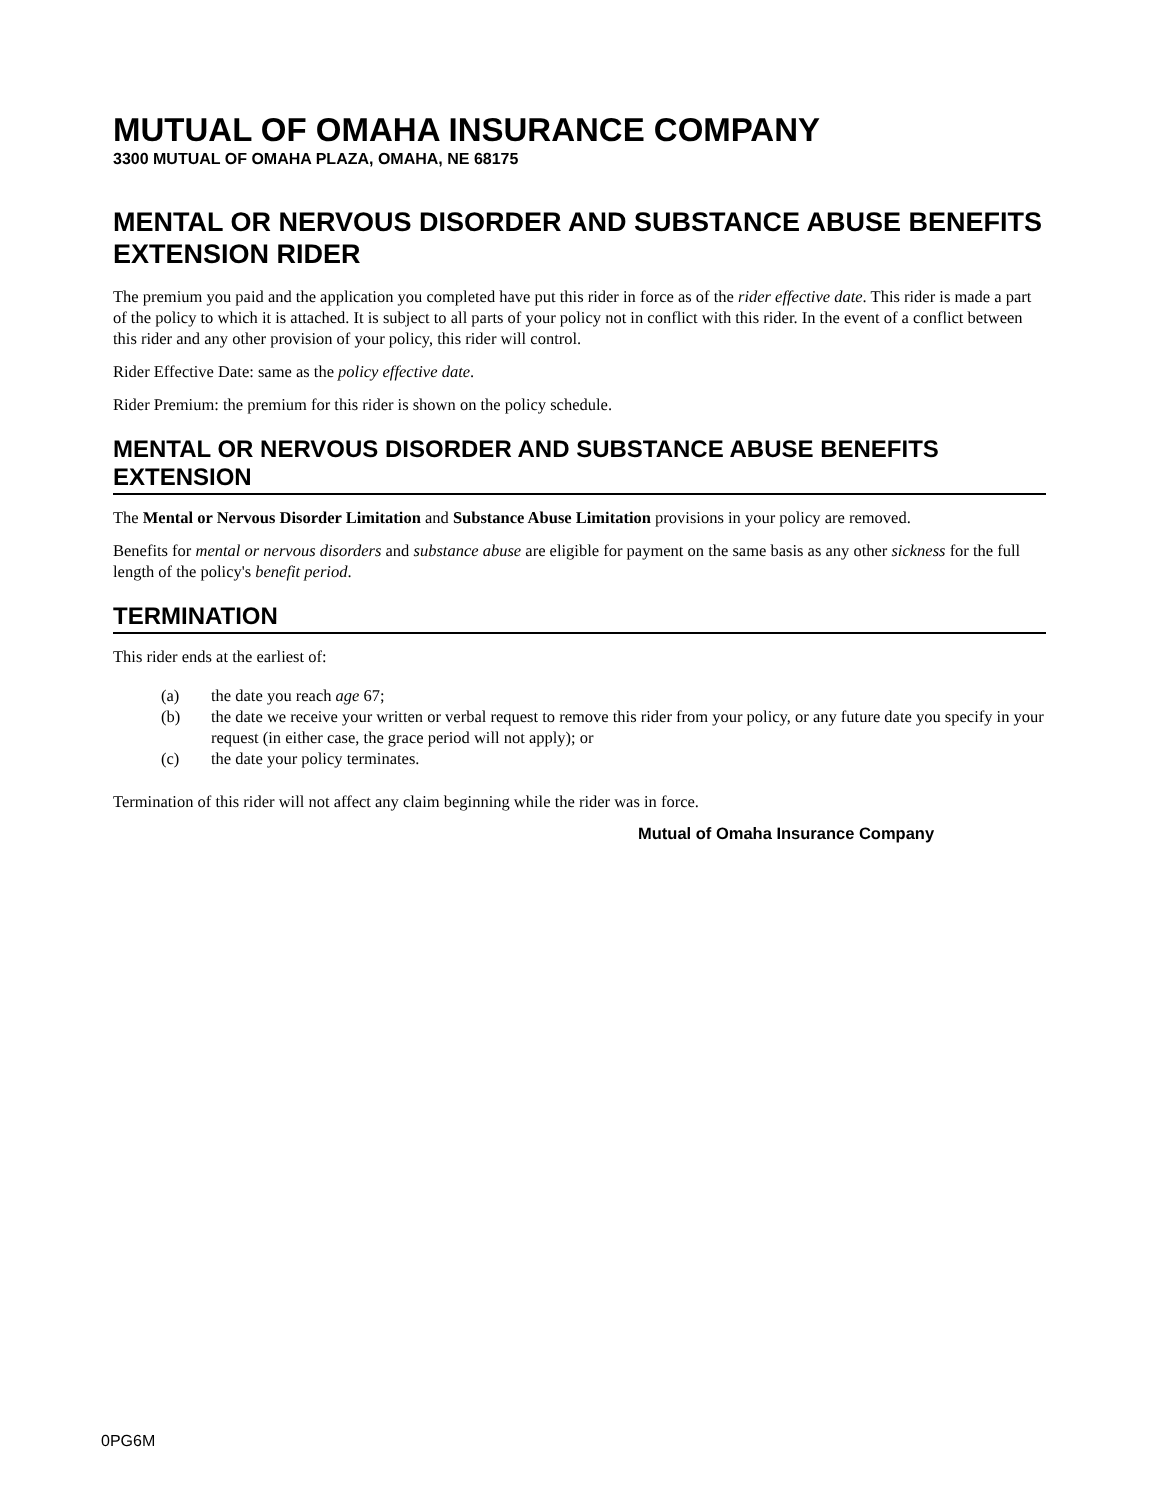MUTUAL OF OMAHA INSURANCE COMPANY
3300 MUTUAL OF OMAHA PLAZA, OMAHA, NE 68175
MENTAL OR NERVOUS DISORDER AND SUBSTANCE ABUSE BENEFITS EXTENSION RIDER
The premium you paid and the application you completed have put this rider in force as of the rider effective date. This rider is made a part of the policy to which it is attached. It is subject to all parts of your policy not in conflict with this rider. In the event of a conflict between this rider and any other provision of your policy, this rider will control.
Rider Effective Date: same as the policy effective date.
Rider Premium: the premium for this rider is shown on the policy schedule.
MENTAL OR NERVOUS DISORDER AND SUBSTANCE ABUSE BENEFITS EXTENSION
The Mental or Nervous Disorder Limitation and Substance Abuse Limitation provisions in your policy are removed.
Benefits for mental or nervous disorders and substance abuse are eligible for payment on the same basis as any other sickness for the full length of the policy's benefit period.
TERMINATION
This rider ends at the earliest of:
(a) the date you reach age 67;
(b) the date we receive your written or verbal request to remove this rider from your policy, or any future date you specify in your request (in either case, the grace period will not apply); or
(c) the date your policy terminates.
Termination of this rider will not affect any claim beginning while the rider was in force.
Mutual of Omaha Insurance Company
0PG6M